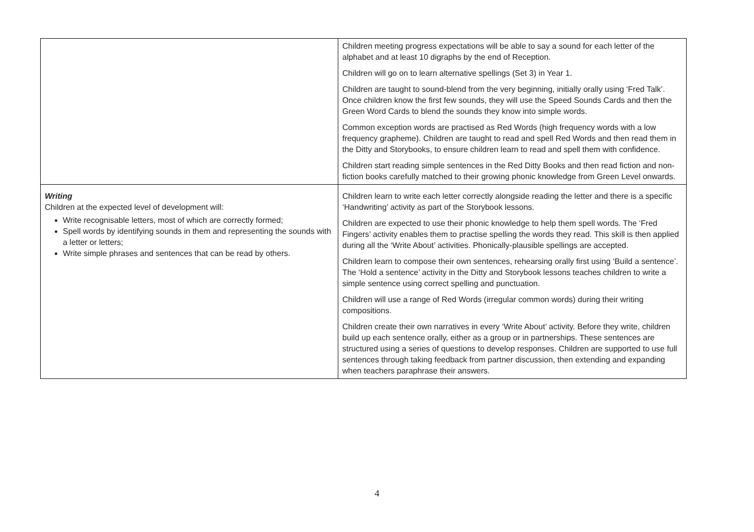| | Children meeting progress expectations will be able to say a sound for each letter of the alphabet and at least 10 digraphs by the end of Reception. Children will go on to learn alternative spellings (Set 3) in Year 1. Children are taught to sound-blend from the very beginning, initially orally using ‘Fred Talk’. Once children know the first few sounds, they will use the Speed Sounds Cards and then the Green Word Cards to blend the sounds they know into simple words. Common exception words are practised as Red Words (high frequency words with a low frequency grapheme). Children are taught to read and spell Red Words and then read them in the Ditty and Storybooks, to ensure children learn to read and spell them with confidence. Children start reading simple sentences in the Red Ditty Books and then read fiction and non-fiction books carefully matched to their growing phonic knowledge from Green Level onwards. |
| Writing Children at the expected level of development will: Write recognisable letters, most of which are correctly formed; Spell words by identifying sounds in them and representing the sounds with a letter or letters; Write simple phrases and sentences that can be read by others. | Children learn to write each letter correctly alongside reading the letter and there is a specific ‘Handwriting’ activity as part of the Storybook lessons. Children are expected to use their phonic knowledge to help them spell words. The ‘Fred Fingers’ activity enables them to practise spelling the words they read. This skill is then applied during all the ‘Write About’ activities. Phonically-plausible spellings are accepted. Children learn to compose their own sentences, rehearsing orally first using ‘Build a sentence’. The ‘Hold a sentence’ activity in the Ditty and Storybook lessons teaches children to write a simple sentence using correct spelling and punctuation. Children will use a range of Red Words (irregular common words) during their writing compositions. Children create their own narratives in every ‘Write About’ activity. Before they write, children build up each sentence orally, either as a group or in partnerships. These sentences are structured using a series of questions to develop responses. Children are supported to use full sentences through taking feedback from partner discussion, then extending and expanding when teachers paraphrase their answers. |
4